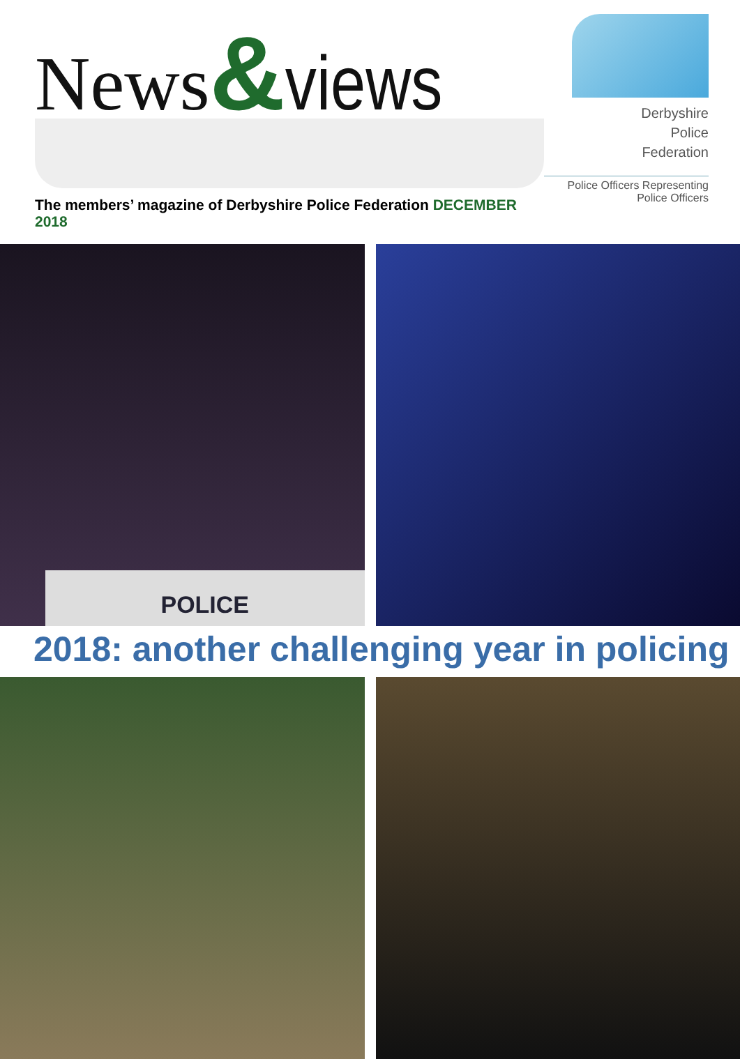News&views
The members’ magazine of Derbyshire Police Federation DECEMBER 2018
Derbyshire
Police
Federation
Police Officers Representing
Police Officers
POLICE
2018: another challenging year in policing